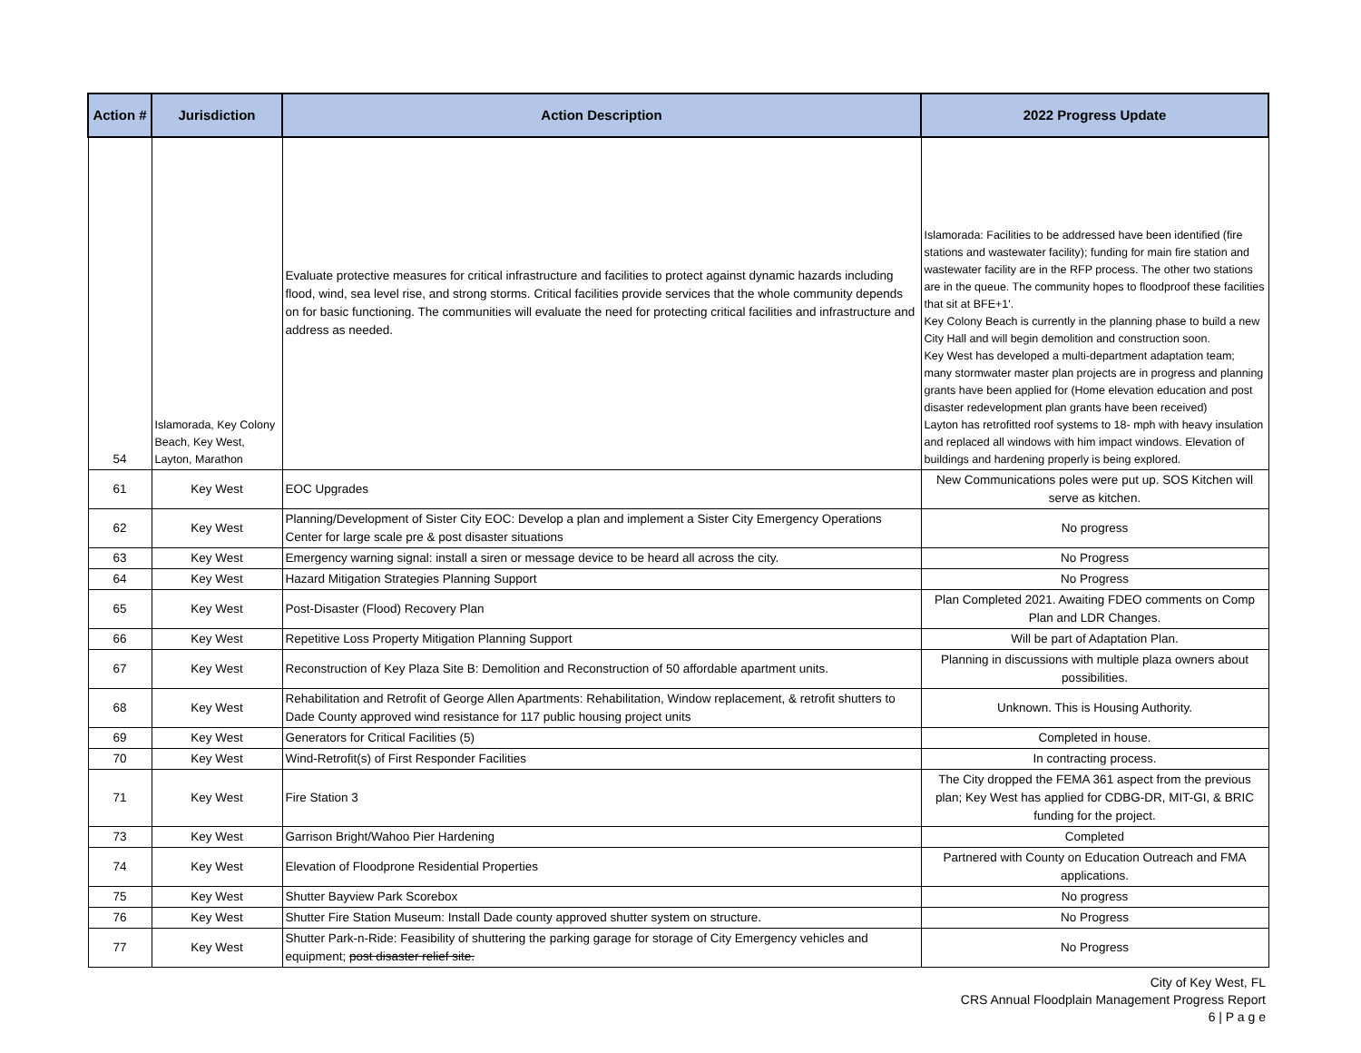| Action # | Jurisdiction | Action Description | 2022 Progress Update |
| --- | --- | --- | --- |
| 54 | Islamorada, Key Colony Beach, Key West, Layton, Marathon | Evaluate protective measures for critical infrastructure and facilities to protect against dynamic hazards including flood, wind, sea level rise, and strong storms. Critical facilities provide services that the whole community depends on for basic functioning. The communities will evaluate the need for protecting critical facilities and infrastructure and address as needed. | Islamorada: Facilities to be addressed have been identified (fire stations and wastewater facility); funding for main fire station and wastewater facility are in the RFP process. The other two stations are in the queue. The community hopes to floodproof these facilities that sit at BFE+1'. Key Colony Beach is currently in the planning phase to build a new City Hall and will begin demolition and construction soon. Key West has developed a multi-department adaptation team; many stormwater master plan projects are in progress and planning grants have been applied for (Home elevation education and post disaster redevelopment plan grants have been received) Layton has retrofitted roof systems to 18- mph with heavy insulation and replaced all windows with him impact windows. Elevation of buildings and hardening properly is being explored. |
| 61 | Key West | EOC Upgrades | New Communications poles were put up. SOS Kitchen will serve as kitchen. |
| 62 | Key West | Planning/Development of Sister City EOC: Develop a plan and implement a Sister City Emergency Operations Center for large scale pre & post disaster situations | No progress |
| 63 | Key West | Emergency warning signal: install a siren or message device to be heard all across the city. | No Progress |
| 64 | Key West | Hazard Mitigation Strategies Planning Support | No Progress |
| 65 | Key West | Post-Disaster (Flood) Recovery Plan | Plan Completed 2021. Awaiting FDEO comments on Comp Plan and LDR Changes. |
| 66 | Key West | Repetitive Loss Property Mitigation Planning Support | Will be part of Adaptation Plan. |
| 67 | Key West | Reconstruction of Key Plaza Site B: Demolition and Reconstruction of 50 affordable apartment units. | Planning in discussions with multiple plaza owners about possibilities. |
| 68 | Key West | Rehabilitation and Retrofit of George Allen Apartments: Rehabilitation, Window replacement, & retrofit shutters to Dade County approved wind resistance for 117 public housing project units | Unknown. This is Housing Authority. |
| 69 | Key West | Generators for Critical Facilities (5) | Completed in house. |
| 70 | Key West | Wind-Retrofit(s) of First Responder Facilities | In contracting process. |
| 71 | Key West | Fire Station 3 | The City dropped the FEMA 361 aspect from the previous plan; Key West has applied for CDBG-DR, MIT-GI, & BRIC funding for the project. |
| 73 | Key West | Garrison Bright/Wahoo Pier Hardening | Completed |
| 74 | Key West | Elevation of Floodprone Residential Properties | Partnered with County on Education Outreach and FMA applications. |
| 75 | Key West | Shutter Bayview Park Scorebox | No progress |
| 76 | Key West | Shutter Fire Station Museum: Install Dade county approved shutter system on structure. | No Progress |
| 77 | Key West | Shutter Park-n-Ride: Feasibility of shuttering the parking garage for storage of City Emergency vehicles and equipment; post disaster relief site. | No Progress |
City of Key West, FL
CRS Annual Floodplain Management Progress Report
6 | P a g e